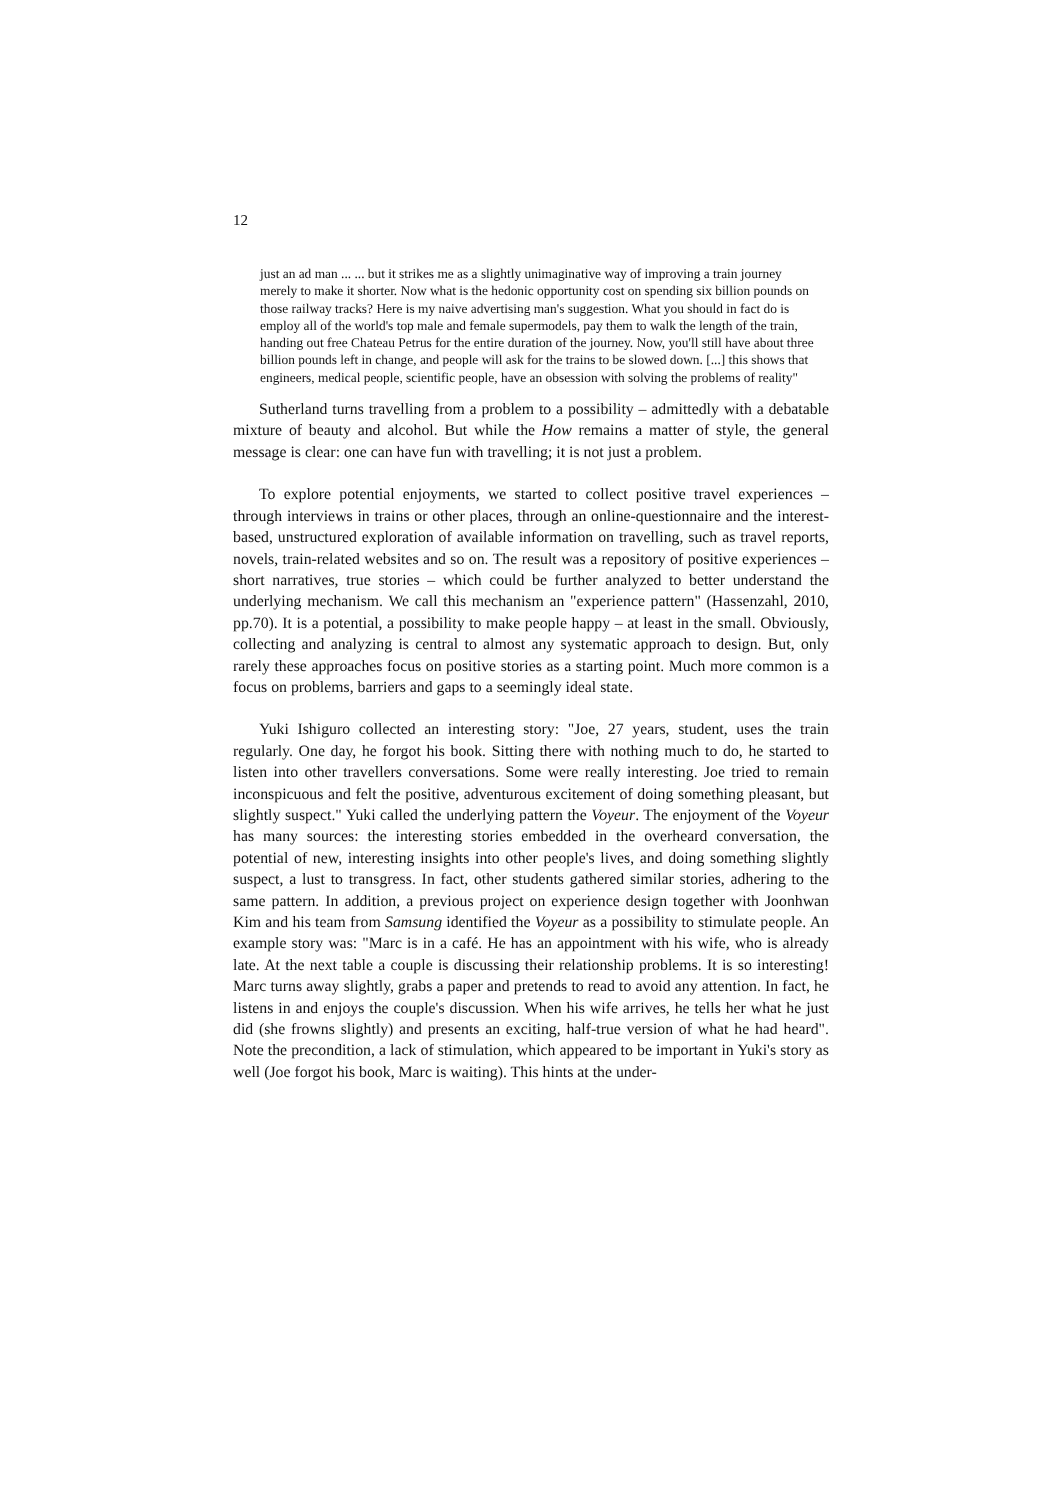12
just an ad man ... ... but it strikes me as a slightly unimaginative way of improving a train journey merely to make it shorter. Now what is the hedonic opportunity cost on spending six billion pounds on those railway tracks? Here is my naive advertising man's suggestion. What you should in fact do is employ all of the world's top male and female supermodels, pay them to walk the length of the train, handing out free Chateau Petrus for the entire duration of the journey. Now, you'll still have about three billion pounds left in change, and people will ask for the trains to be slowed down. [...] this shows that engineers, medical people, scientific people, have an obsession with solving the problems of reality"
Sutherland turns travelling from a problem to a possibility – admittedly with a debatable mixture of beauty and alcohol. But while the How remains a matter of style, the general message is clear: one can have fun with travelling; it is not just a problem.
To explore potential enjoyments, we started to collect positive travel experiences – through interviews in trains or other places, through an online-questionnaire and the interest-based, unstructured exploration of available information on travelling, such as travel reports, novels, train-related websites and so on. The result was a repository of positive experiences – short narratives, true stories – which could be further analyzed to better understand the underlying mechanism. We call this mechanism an "experience pattern" (Hassenzahl, 2010, pp.70). It is a potential, a possibility to make people happy – at least in the small. Obviously, collecting and analyzing is central to almost any systematic approach to design. But, only rarely these approaches focus on positive stories as a starting point. Much more common is a focus on problems, barriers and gaps to a seemingly ideal state.
Yuki Ishiguro collected an interesting story: "Joe, 27 years, student, uses the train regularly. One day, he forgot his book. Sitting there with nothing much to do, he started to listen into other travellers conversations. Some were really interesting. Joe tried to remain inconspicuous and felt the positive, adventurous excitement of doing something pleasant, but slightly suspect." Yuki called the underlying pattern the Voyeur. The enjoyment of the Voyeur has many sources: the interesting stories embedded in the overheard conversation, the potential of new, interesting insights into other people's lives, and doing something slightly suspect, a lust to transgress. In fact, other students gathered similar stories, adhering to the same pattern. In addition, a previous project on experience design together with Joonhwan Kim and his team from Samsung identified the Voyeur as a possibility to stimulate people. An example story was: "Marc is in a café. He has an appointment with his wife, who is already late. At the next table a couple is discussing their relationship problems. It is so interesting! Marc turns away slightly, grabs a paper and pretends to read to avoid any attention. In fact, he listens in and enjoys the couple's discussion. When his wife arrives, he tells her what he just did (she frowns slightly) and presents an exciting, half-true version of what he had heard". Note the precondition, a lack of stimulation, which appeared to be important in Yuki's story as well (Joe forgot his book, Marc is waiting). This hints at the under-